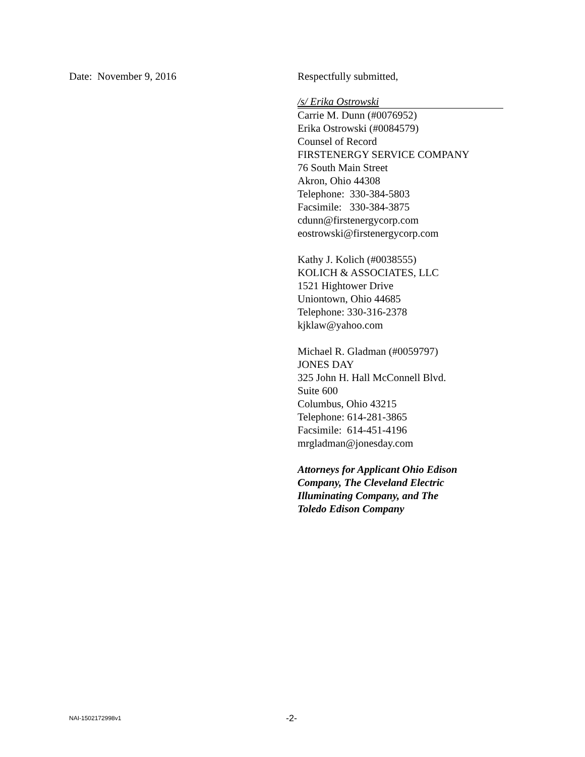Date: November 9, 2016 Respectfully submitted,
/s/ Erika Ostrowski
Carrie M. Dunn (#0076952)
Erika Ostrowski (#0084579)
Counsel of Record
FIRSTENERGY SERVICE COMPANY
76 South Main Street
Akron, Ohio 44308
Telephone: 330-384-5803
Facsimile: 330-384-3875
cdunn@firstenergycorp.com
eostrowski@firstenergycorp.com
Kathy J. Kolich (#0038555)
KOLICH & ASSOCIATES, LLC
1521 Hightower Drive
Uniontown, Ohio 44685
Telephone: 330-316-2378
kjklaw@yahoo.com
Michael R. Gladman (#0059797)
JONES DAY
325 John H. Hall McConnell Blvd.
Suite 600
Columbus, Ohio 43215
Telephone: 614-281-3865
Facsimile: 614-451-4196
mrgladman@jonesday.com
Attorneys for Applicant Ohio Edison
Company, The Cleveland Electric
Illuminating Company, and The
Toledo Edison Company
NAI-1502172998v1 -2-